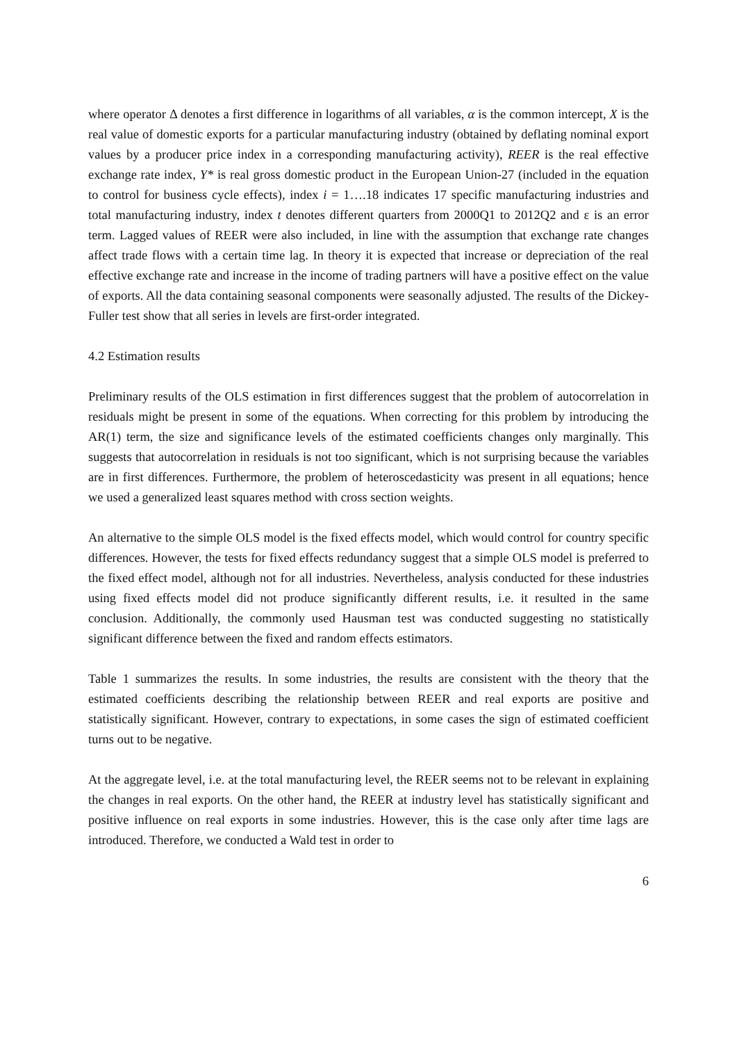where operator Δ denotes a first difference in logarithms of all variables, α is the common intercept, X is the real value of domestic exports for a particular manufacturing industry (obtained by deflating nominal export values by a producer price index in a corresponding manufacturing activity), REER is the real effective exchange rate index, Y* is real gross domestic product in the European Union-27 (included in the equation to control for business cycle effects), index i = 1….18 indicates 17 specific manufacturing industries and total manufacturing industry, index t denotes different quarters from 2000Q1 to 2012Q2 and ε is an error term. Lagged values of REER were also included, in line with the assumption that exchange rate changes affect trade flows with a certain time lag. In theory it is expected that increase or depreciation of the real effective exchange rate and increase in the income of trading partners will have a positive effect on the value of exports. All the data containing seasonal components were seasonally adjusted. The results of the Dickey-Fuller test show that all series in levels are first-order integrated.
4.2 Estimation results
Preliminary results of the OLS estimation in first differences suggest that the problem of autocorrelation in residuals might be present in some of the equations. When correcting for this problem by introducing the AR(1) term, the size and significance levels of the estimated coefficients changes only marginally. This suggests that autocorrelation in residuals is not too significant, which is not surprising because the variables are in first differences. Furthermore, the problem of heteroscedasticity was present in all equations; hence we used a generalized least squares method with cross section weights.
An alternative to the simple OLS model is the fixed effects model, which would control for country specific differences. However, the tests for fixed effects redundancy suggest that a simple OLS model is preferred to the fixed effect model, although not for all industries. Nevertheless, analysis conducted for these industries using fixed effects model did not produce significantly different results, i.e. it resulted in the same conclusion. Additionally, the commonly used Hausman test was conducted suggesting no statistically significant difference between the fixed and random effects estimators.
Table 1 summarizes the results. In some industries, the results are consistent with the theory that the estimated coefficients describing the relationship between REER and real exports are positive and statistically significant. However, contrary to expectations, in some cases the sign of estimated coefficient turns out to be negative.
At the aggregate level, i.e. at the total manufacturing level, the REER seems not to be relevant in explaining the changes in real exports. On the other hand, the REER at industry level has statistically significant and positive influence on real exports in some industries. However, this is the case only after time lags are introduced. Therefore, we conducted a Wald test in order to
6